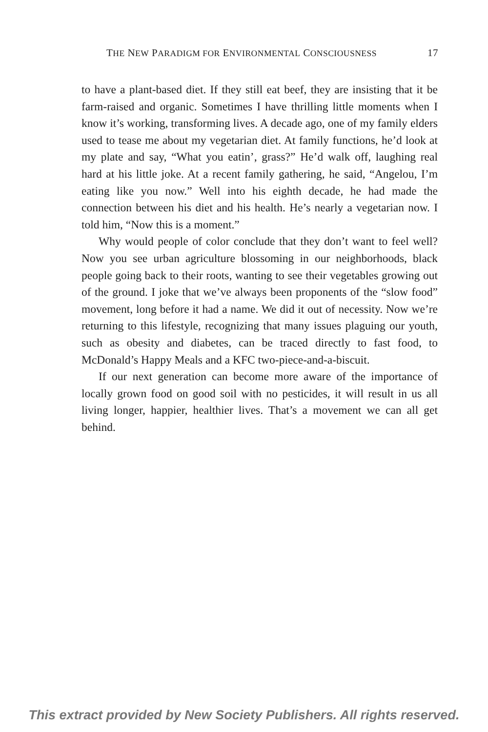THE NEW PARADIGM FOR ENVIRONMENTAL CONSCIOUSNESS 17
to have a plant-based diet. If they still eat beef, they are insisting that it be farm-raised and organic. Sometimes I have thrilling little moments when I know it’s working, transforming lives. A decade ago, one of my family elders used to tease me about my vegetarian diet. At family functions, he’d look at my plate and say, “What you eatin’, grass?” He’d walk off, laughing real hard at his little joke. At a recent family gathering, he said, “Angelou, I’m eating like you now.” Well into his eighth decade, he had made the connection between his diet and his health. He’s nearly a vegetarian now. I told him, “Now this is a moment.”
Why would people of color conclude that they don’t want to feel well? Now you see urban agriculture blossoming in our neighborhoods, black people going back to their roots, wanting to see their vegetables growing out of the ground. I joke that we’ve always been proponents of the “slow food” movement, long before it had a name. We did it out of necessity. Now we’re returning to this lifestyle, recognizing that many issues plaguing our youth, such as obesity and diabetes, can be traced directly to fast food, to McDonald’s Happy Meals and a KFC two-piece-and-a-biscuit.
If our next generation can become more aware of the importance of locally grown food on good soil with no pesticides, it will result in us all living longer, happier, healthier lives. That’s a movement we can all get behind.
This extract provided by New Society Publishers. All rights reserved.